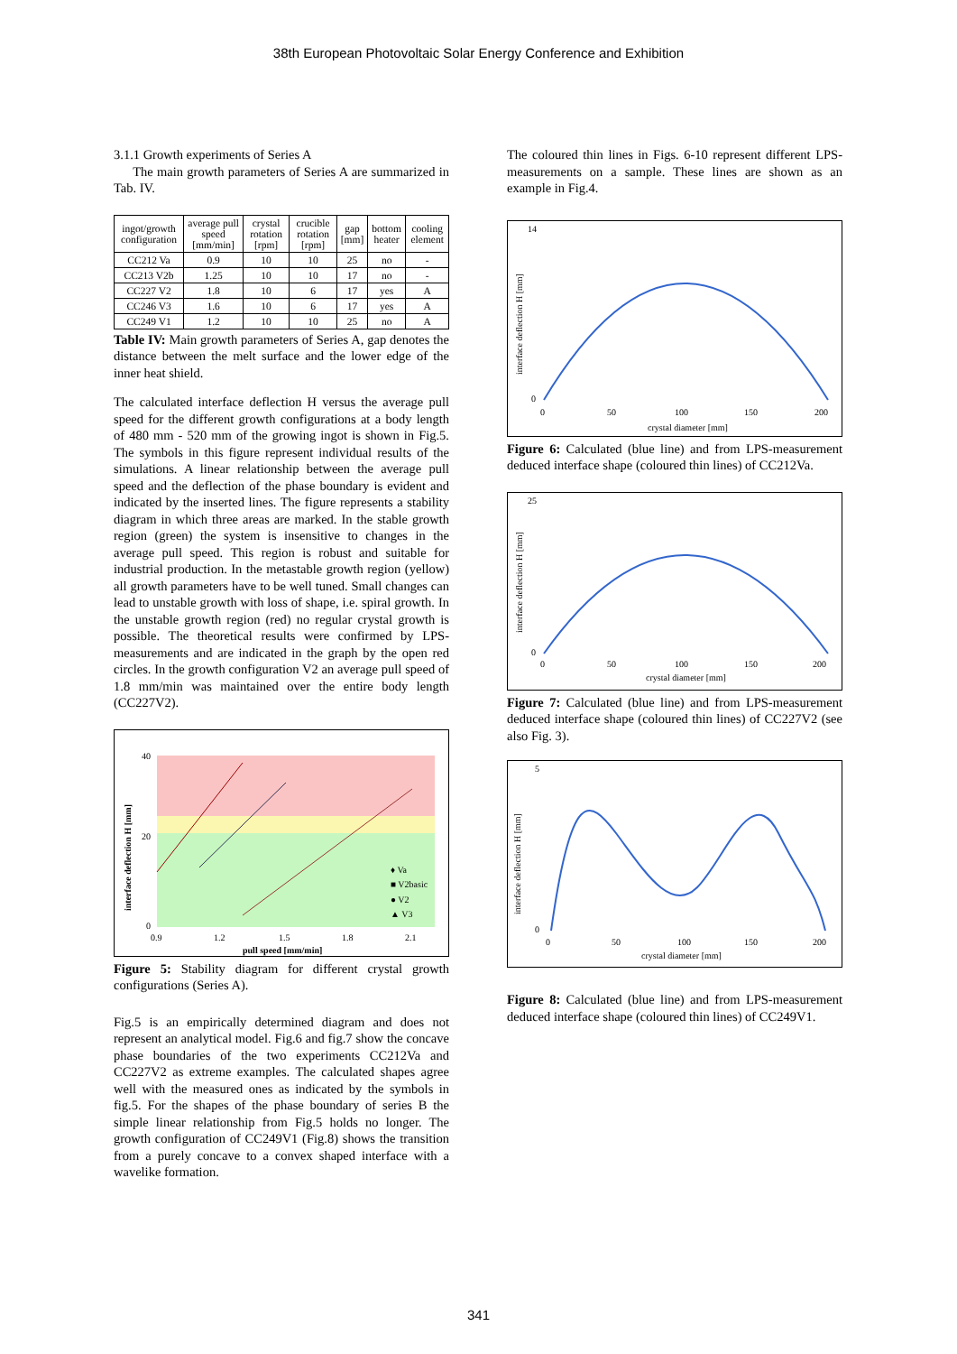38th European Photovoltaic Solar Energy Conference and Exhibition
3.1.1 Growth experiments of Series A
The main growth parameters of Series A are summarized in Tab. IV.
| ingot/growth configuration | average pull speed [mm/min] | crystal rotation [rpm] | crucible rotation [rpm] | gap [mm] | bottom heater | cooling element |
| --- | --- | --- | --- | --- | --- | --- |
| CC212 Va | 0.9 | 10 | 10 | 25 | no | - |
| CC213 V2b | 1.25 | 10 | 10 | 17 | no | - |
| CC227 V2 | 1.8 | 10 | 6 | 17 | yes | A |
| CC246 V3 | 1.6 | 10 | 6 | 17 | yes | A |
| CC249 V1 | 1.2 | 10 | 10 | 25 | no | A |
Table IV: Main growth parameters of Series A, gap denotes the distance between the melt surface and the lower edge of the inner heat shield.
The calculated interface deflection H versus the average pull speed for the different growth configurations at a body length of 480 mm - 520 mm of the growing ingot is shown in Fig.5. The symbols in this figure represent individual results of the simulations. A linear relationship between the average pull speed and the deflection of the phase boundary is evident and indicated by the inserted lines. The figure represents a stability diagram in which three areas are marked. In the stable growth region (green) the system is insensitive to changes in the average pull speed. This region is robust and suitable for industrial production. In the metastable growth region (yellow) all growth parameters have to be well tuned. Small changes can lead to unstable growth with loss of shape, i.e. spiral growth. In the unstable growth region (red) no regular crystal growth is possible. The theoretical results were confirmed by LPS-measurements and are indicated in the graph by the open red circles. In the growth configuration V2 an average pull speed of 1.8 mm/min was maintained over the entire body length (CC227V2).
40
20
0
0.9
1.2
1.5
1.8
2.1
pull speed [mm/min]
interface deflection H [mm]
♦ Va
■ V2basic
● V2
▲ V3
Figure 5: Stability diagram for different crystal growth configurations (Series A).
Fig.5 is an empirically determined diagram and does not represent an analytical model. Fig.6 and fig.7 show the concave phase boundaries of the two experiments CC212Va and CC227V2 as extreme examples. The calculated shapes agree well with the measured ones as indicated by the symbols in fig.5. For the shapes of the phase boundary of series B the simple linear relationship from Fig.5 holds no longer. The growth configuration of CC249V1 (Fig.8) shows the transition from a purely concave to a convex shaped interface with a wavelike formation.
The coloured thin lines in Figs. 6-10 represent different LPS- measurements on a sample. These lines are shown as an example in Fig.4.
14
0
0
50
100
150
200
crystal diameter [mm]
interface deflection H [mm]
Figure 6: Calculated (blue line) and from LPS-measurement deduced interface shape (coloured thin lines) of CC212Va.
25
0
0
50
100
150
200
crystal diameter [mm]
interface deflection H [mm]
Figure 7: Calculated (blue line) and from LPS-measurement deduced interface shape (coloured thin lines) of CC227V2 (see also Fig. 3).
5
0
0
50
100
150
200
crystal diameter [mm]
interface deflection H [mm]
Figure 8: Calculated (blue line) and from LPS-measurement deduced interface shape (coloured thin lines) of CC249V1.
341